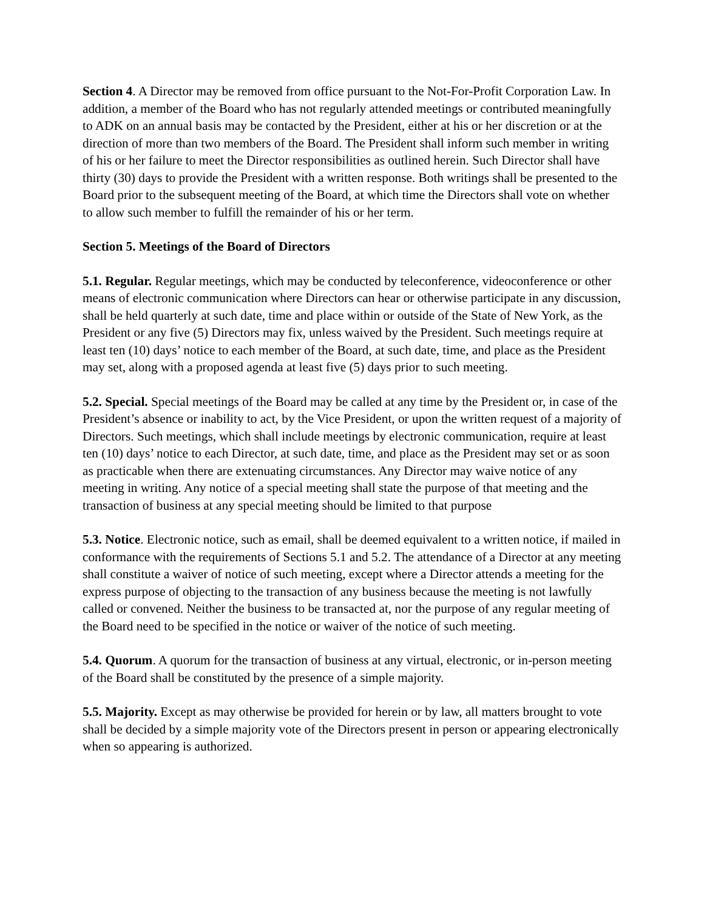Section 4. A Director may be removed from office pursuant to the Not-For-Profit Corporation Law. In addition, a member of the Board who has not regularly attended meetings or contributed meaningfully to ADK on an annual basis may be contacted by the President, either at his or her discretion or at the direction of more than two members of the Board. The President shall inform such member in writing of his or her failure to meet the Director responsibilities as outlined herein. Such Director shall have thirty (30) days to provide the President with a written response. Both writings shall be presented to the Board prior to the subsequent meeting of the Board, at which time the Directors shall vote on whether to allow such member to fulfill the remainder of his or her term.
Section 5. Meetings of the Board of Directors
5.1. Regular. Regular meetings, which may be conducted by teleconference, videoconference or other means of electronic communication where Directors can hear or otherwise participate in any discussion, shall be held quarterly at such date, time and place within or outside of the State of New York, as the President or any five (5) Directors may fix, unless waived by the President. Such meetings require at least ten (10) days’ notice to each member of the Board, at such date, time, and place as the President may set, along with a proposed agenda at least five (5) days prior to such meeting.
5.2. Special. Special meetings of the Board may be called at any time by the President or, in case of the President’s absence or inability to act, by the Vice President, or upon the written request of a majority of Directors. Such meetings, which shall include meetings by electronic communication, require at least ten (10) days’ notice to each Director, at such date, time, and place as the President may set or as soon as practicable when there are extenuating circumstances. Any Director may waive notice of any meeting in writing. Any notice of a special meeting shall state the purpose of that meeting and the transaction of business at any special meeting should be limited to that purpose
5.3. Notice. Electronic notice, such as email, shall be deemed equivalent to a written notice, if mailed in conformance with the requirements of Sections 5.1 and 5.2. The attendance of a Director at any meeting shall constitute a waiver of notice of such meeting, except where a Director attends a meeting for the express purpose of objecting to the transaction of any business because the meeting is not lawfully called or convened. Neither the business to be transacted at, nor the purpose of any regular meeting of the Board need to be specified in the notice or waiver of the notice of such meeting.
5.4. Quorum. A quorum for the transaction of business at any virtual, electronic, or in-person meeting of the Board shall be constituted by the presence of a simple majority.
5.5. Majority. Except as may otherwise be provided for herein or by law, all matters brought to vote shall be decided by a simple majority vote of the Directors present in person or appearing electronically when so appearing is authorized.